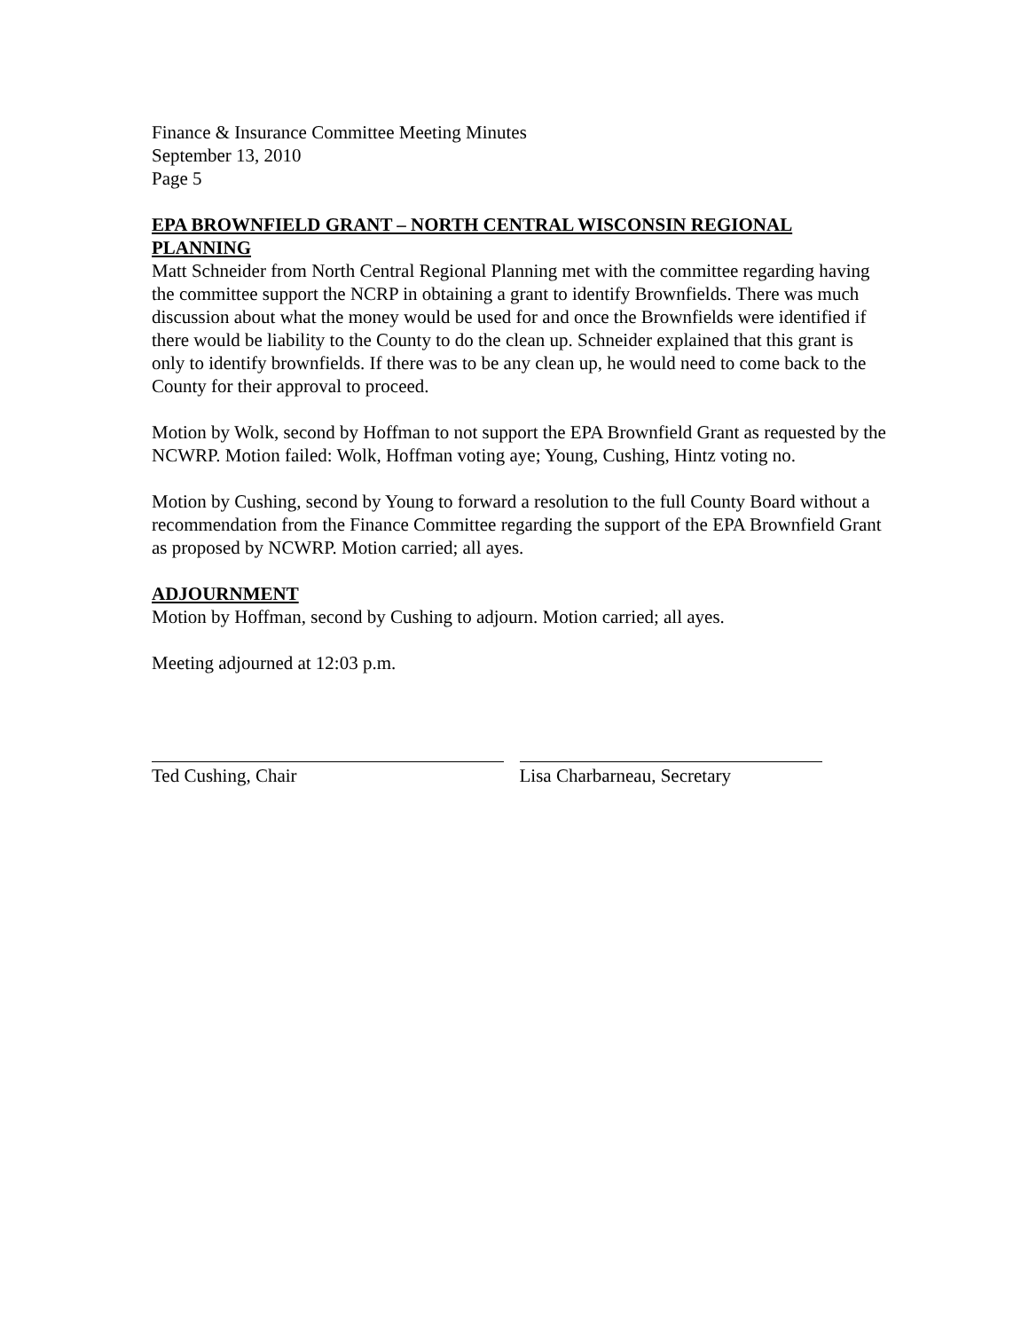Finance & Insurance Committee Meeting Minutes
September 13, 2010
Page 5
EPA BROWNFIELD GRANT – NORTH CENTRAL WISCONSIN REGIONAL PLANNING
Matt Schneider from North Central Regional Planning met with the committee regarding having the committee support the NCRP in obtaining a grant to identify Brownfields. There was much discussion about what the money would be used for and once the Brownfields were identified if there would be liability to the County to do the clean up. Schneider explained that this grant is only to identify brownfields. If there was to be any clean up, he would need to come back to the County for their approval to proceed.
Motion by Wolk, second by Hoffman to not support the EPA Brownfield Grant as requested by the NCWRP. Motion failed: Wolk, Hoffman voting aye; Young, Cushing, Hintz voting no.
Motion by Cushing, second by Young to forward a resolution to the full County Board without a recommendation from the Finance Committee regarding the support of the EPA Brownfield Grant as proposed by NCWRP. Motion carried; all ayes.
ADJOURNMENT
Motion by Hoffman, second by Cushing to adjourn. Motion carried; all ayes.
Meeting adjourned at 12:03 p.m.
Ted Cushing, Chair Lisa Charbarneau, Secretary